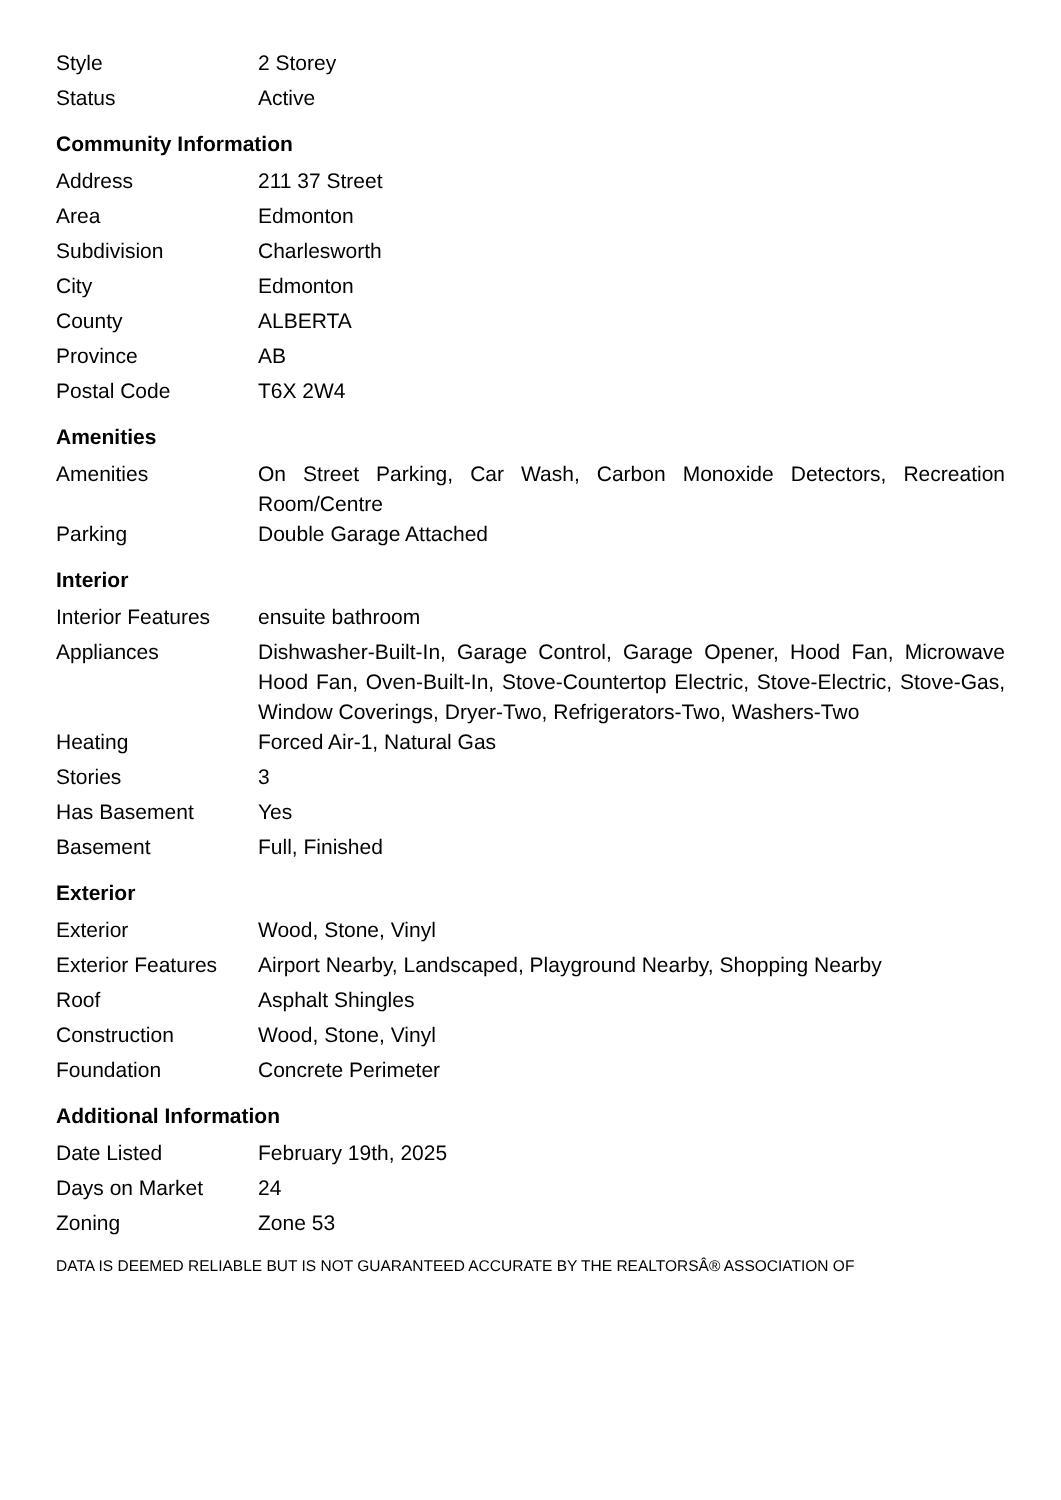| Style | 2 Storey |
| Status | Active |
Community Information
| Address | 211 37 Street |
| Area | Edmonton |
| Subdivision | Charlesworth |
| City | Edmonton |
| County | ALBERTA |
| Province | AB |
| Postal Code | T6X 2W4 |
Amenities
| Amenities | On Street Parking, Car Wash, Carbon Monoxide Detectors, Recreation Room/Centre |
| Parking | Double Garage Attached |
Interior
| Interior Features | ensuite bathroom |
| Appliances | Dishwasher-Built-In, Garage Control, Garage Opener, Hood Fan, Microwave Hood Fan, Oven-Built-In, Stove-Countertop Electric, Stove-Electric, Stove-Gas, Window Coverings, Dryer-Two, Refrigerators-Two, Washers-Two |
| Heating | Forced Air-1, Natural Gas |
| Stories | 3 |
| Has Basement | Yes |
| Basement | Full, Finished |
Exterior
| Exterior | Wood, Stone, Vinyl |
| Exterior Features | Airport Nearby, Landscaped, Playground Nearby, Shopping Nearby |
| Roof | Asphalt Shingles |
| Construction | Wood, Stone, Vinyl |
| Foundation | Concrete Perimeter |
Additional Information
| Date Listed | February 19th, 2025 |
| Days on Market | 24 |
| Zoning | Zone 53 |
DATA IS DEEMED RELIABLE BUT IS NOT GUARANTEED ACCURATE BY THE REALTORSÂ® ASSOCIATION OF